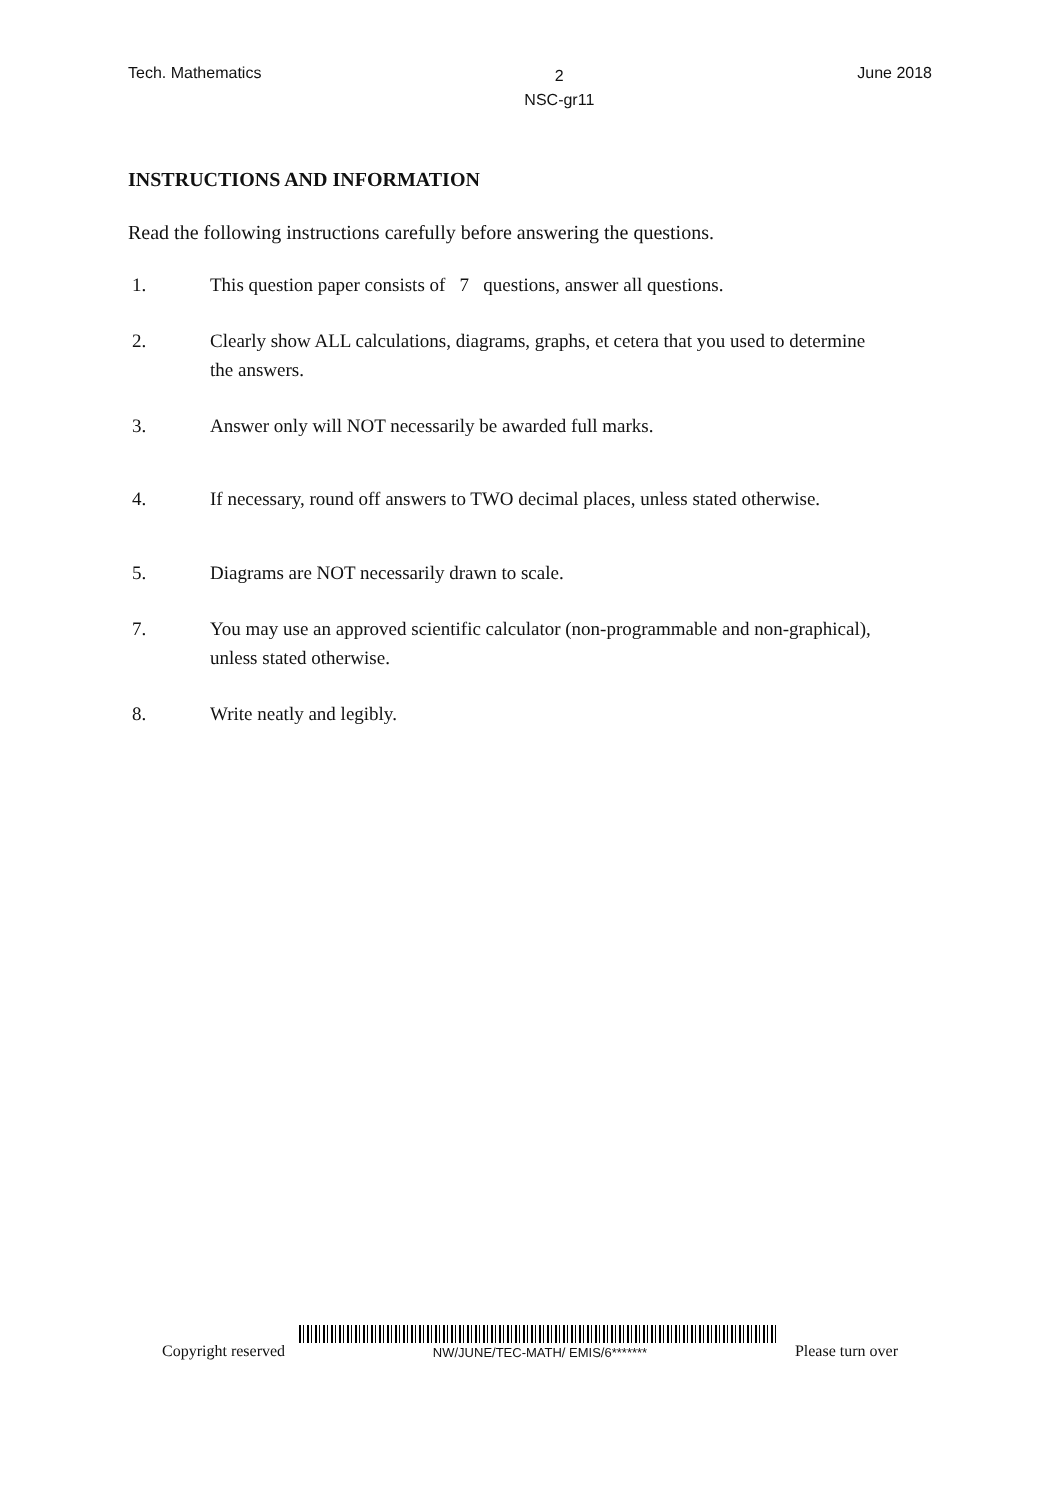Tech. Mathematics 2
NSC-gr11 June 2018
INSTRUCTIONS AND INFORMATION
Read the following instructions carefully before answering the questions.
1. This question paper consists of 7 questions, answer all questions.
2. Clearly show ALL calculations, diagrams, graphs, et cetera that you used to determine the answers.
3. Answer only will NOT necessarily be awarded full marks.
4. If necessary, round off answers to TWO decimal places, unless stated otherwise.
5. Diagrams are NOT necessarily drawn to scale.
7. You may use an approved scientific calculator (non-programmable and non-graphical), unless stated otherwise.
8. Write neatly and legibly.
Copyright reserved NW/JUNE/TEC-MATH/ EMIS/6******* Please turn over